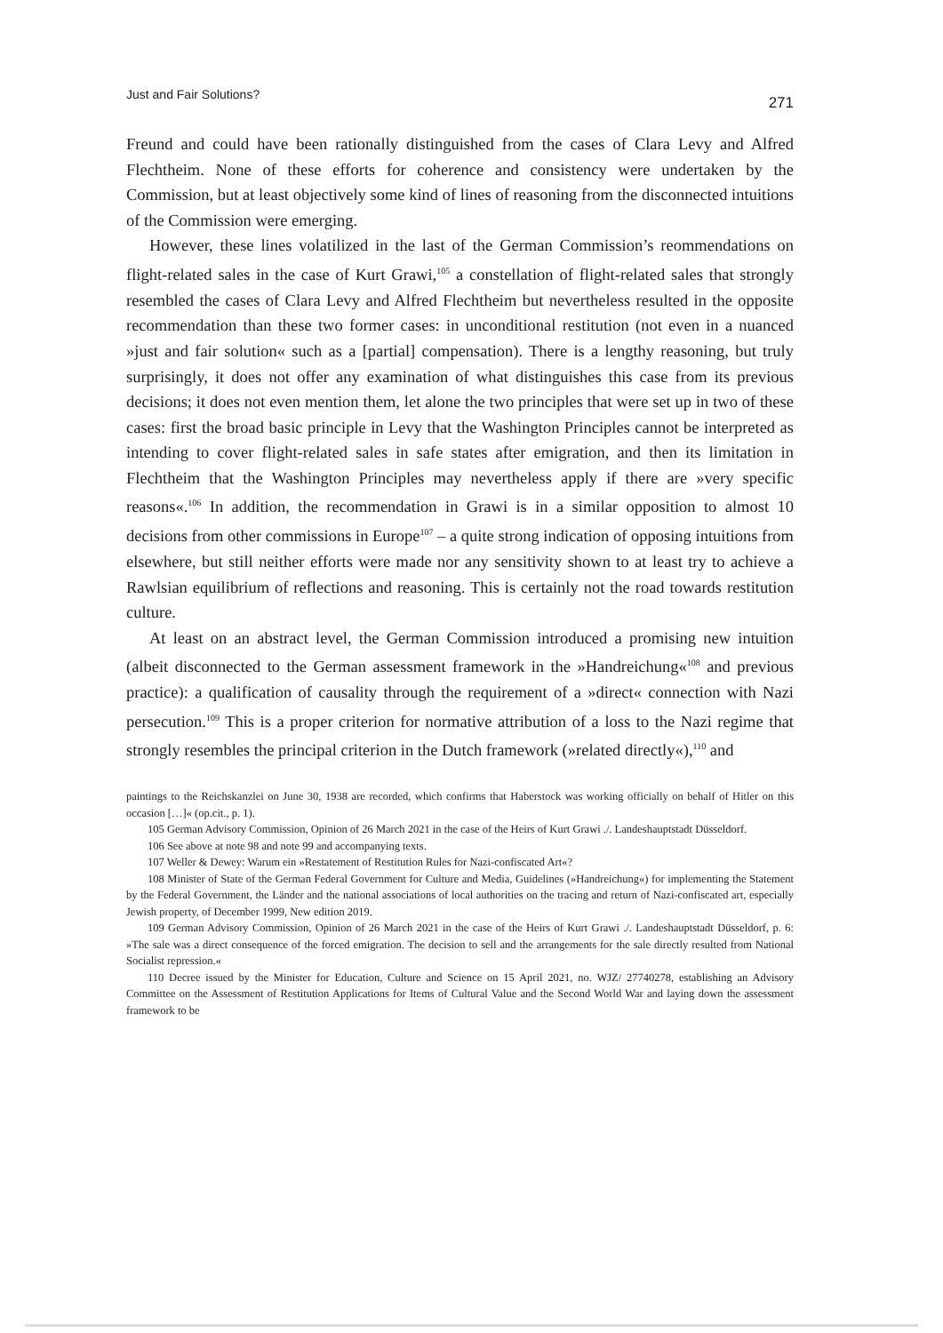Just and Fair Solutions? 271
Freund and could have been rationally distinguished from the cases of Clara Levy and Alfred Flechtheim. None of these efforts for coherence and consistency were undertaken by the Commission, but at least objectively some kind of lines of reasoning from the disconnected intuitions of the Commission were emerging.
However, these lines volatilized in the last of the German Commission’s re­ommendations on flight-related sales in the case of Kurt Grawi,<sup>105</sup> a constellation of flight-related sales that strongly resembled the cases of Clara Levy and Alfred Flechtheim but nevertheless resulted in the opposite recommendation than these two former cases: in unconditional restitution (not even in a nuanced »just and fair solution« such as a [partial] compensation). There is a lengthy reasoning, but truly surprisingly, it does not offer any examination of what distinguishes this case from its previous decisions; it does not even mention them, let alone the two principles that were set up in two of these cases: first the broad basic principle in Levy that the Washington Principles cannot be interpreted as intending to cover flight-re­lated sales in safe states after emigration, and then its limitation in Flechtheim that the Washington Principles may nevertheless apply if there are »very specific reasons«.<sup>106</sup> In addition, the recommendation in Grawi is in a similar opposition to almost 10 decisions from other commissions in Europe<sup>107</sup> – a quite strong indi­cation of opposing intuitions from elsewhere, but still neither efforts were made nor any sensitivity shown to at least try to achieve a Rawlsian equilibrium of re­flections and reasoning. This is certainly not the road towards restitution culture.
At least on an abstract level, the German Commission introduced a promising new intuition (albeit disconnected to the German assessment framework in the »Handreichung«<sup>108</sup> and previous practice): a qualification of causality through the requirement of a »direct« connection with Nazi persecution.<sup>109</sup> This is a proper criterion for normative attribution of a loss to the Nazi regime that strongly re­sembles the principal criterion in the Dutch framework (»related directly«),<sup>110</sup> and
paintings to the Reichskanzlei on June 30, 1938 are recorded, which confirms that Haberstock was working officially on behalf of Hitler on this occasion […]« (op.cit., p. 1).
105 German Advisory Commission, Opinion of 26 March 2021 in the case of the Heirs of Kurt Grawi ./. Landeshauptstadt Düsseldorf.
106 See above at note 98 and note 99 and accompanying texts.
107 Weller & Dewey: Warum ein »Restatement of Restitution Rules for Nazi-confiscated Art«?
108 Minister of State of the German Federal Government for Culture and Media, Guidelines (»Handreichung«) for implementing the Statement by the Federal Government, the Länder and the national associations of local authorities on the tracing and return of Nazi-confiscated art, especially Jewish property, of December 1999, New edition 2019.
109 German Advisory Commission, Opinion of 26 March 2021 in the case of the Heirs of Kurt Grawi ./. Landeshauptstadt Düsseldorf, p. 6: »The sale was a direct consequence of the forced emigra­tion. The decision to sell and the arrangements for the sale directly resulted from National Socialist repression.«
110 Decree issued by the Minister for Education, Culture and Science on 15 April 2021, no. WJZ/ 27740278, establishing an Advisory Committee on the Assessment of Restitution Applications for Items of Cultural Value and the Second World War and laying down the assessment framework to be